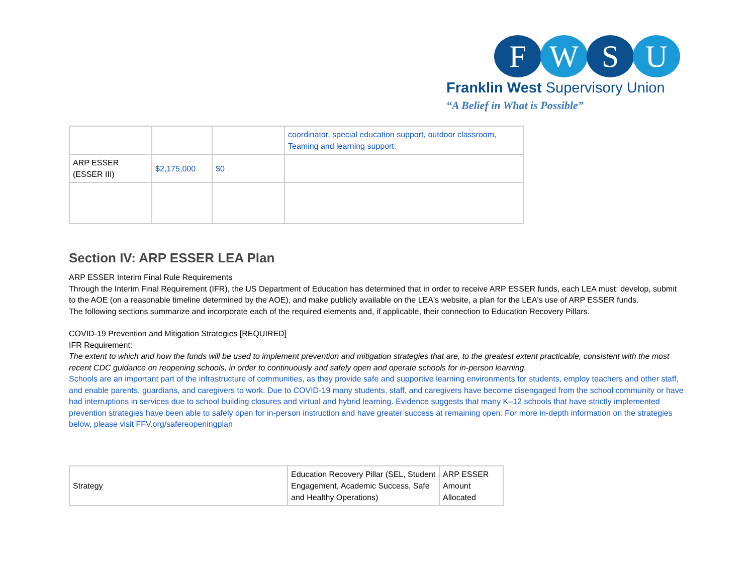F W S U
Franklin West Supervisory Union
“A Belief in What is Possible”
| | | | coordinator, special education support, outdoor classroom, Teaming and learning support. |
| ARP ESSER (ESSER III) | $2,175,000 | $0 | |
Section IV: ARP ESSER LEA Plan
ARP ESSER Interim Final Rule Requirements
Through the Interim Final Requirement (IFR), the US Department of Education has determined that in order to receive ARP ESSER funds, each LEA must: develop, submit to the AOE (on a reasonable timeline determined by the AOE), and make publicly available on the LEA's website, a plan for the LEA's use of ARP ESSER funds.
The following sections summarize and incorporate each of the required elements and, if applicable, their connection to Education Recovery Pillars.
COVID-19 Prevention and Mitigation Strategies [REQUIRED]
IFR Requirement:
The extent to which and how the funds will be used to implement prevention and mitigation strategies that are, to the greatest extent practicable, consistent with the most recent CDC guidance on reopening schools, in order to continuously and safely open and operate schools for in-person learning.
Schools are an important part of the infrastructure of communities, as they provide safe and supportive learning environments for students, employ teachers and other staff, and enable parents, guardians, and caregivers to work. Due to COVID-19 many students, staff, and caregivers have become disengaged from the school community or have had interruptions in services due to school building closures and virtual and hybrid learning. Evidence suggests that many K–12 schools that have strictly implemented prevention strategies have been able to safely open for in-person instruction and have greater success at remaining open. For more in-depth information on the strategies below, please visit FFV.org/safereopeningplan
| Strategy | Education Recovery Pillar (SEL, Student Engagement, Academic Success, Safe and Healthy Operations) | ARP ESSER Amount Allocated |